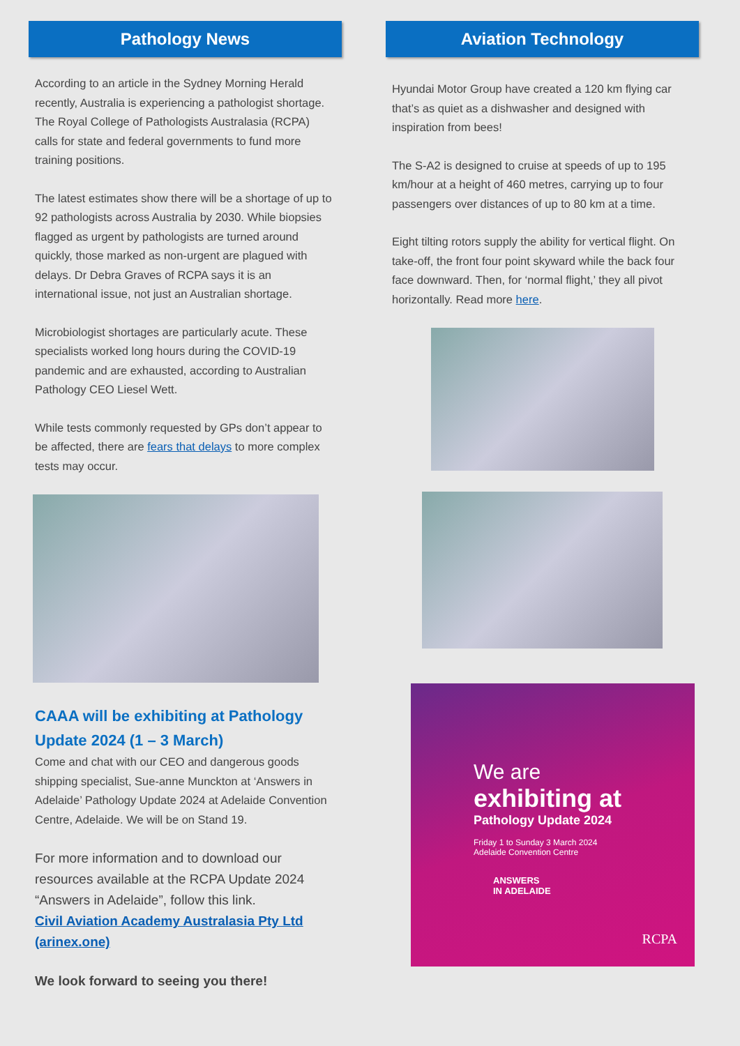Pathology News
According to an article in the Sydney Morning Herald recently, Australia is experiencing a pathologist shortage. The Royal College of Pathologists Australasia (RCPA) calls for state and federal governments to fund more training positions.
The latest estimates show there will be a shortage of up to 92 pathologists across Australia by 2030. While biopsies flagged as urgent by pathologists are turned around quickly, those marked as non-urgent are plagued with delays. Dr Debra Graves of RCPA says it is an international issue, not just an Australian shortage.
Microbiologist shortages are particularly acute. These specialists worked long hours during the COVID-19 pandemic and are exhausted, according to Australian Pathology CEO Liesel Wett.
While tests commonly requested by GPs don’t appear to be affected, there are fears that delays to more complex tests may occur.
CAAA will be exhibiting at Pathology Update 2024 (1 – 3 March)
Come and chat with our CEO and dangerous goods shipping specialist, Sue-anne Munckton at ‘Answers in Adelaide’ Pathology Update 2024 at Adelaide Convention Centre, Adelaide. We will be on Stand 19.
For more information and to download our resources available at the RCPA Update 2024 “Answers in Adelaide”, follow this link.
Civil Aviation Academy Australasia Pty Ltd (arinex.one)
We look forward to seeing you there!
Aviation Technology
Hyundai Motor Group have created a 120 km flying car that’s as quiet as a dishwasher and designed with inspiration from bees!
The S-A2 is designed to cruise at speeds of up to 195 km/hour at a height of 460 metres, carrying up to four passengers over distances of up to 80 km at a time.
Eight tilting rotors supply the ability for vertical flight. On take-off, the front four point skyward while the back four face downward. Then, for ‘normal flight,’ they all pivot horizontally. Read more here.
We are
exhibiting at
Pathology Update 2024
Friday 1 to Sunday 3 March 2024
Adelaide Convention Centre
ANSWERS
IN ADELAIDE
RCPA